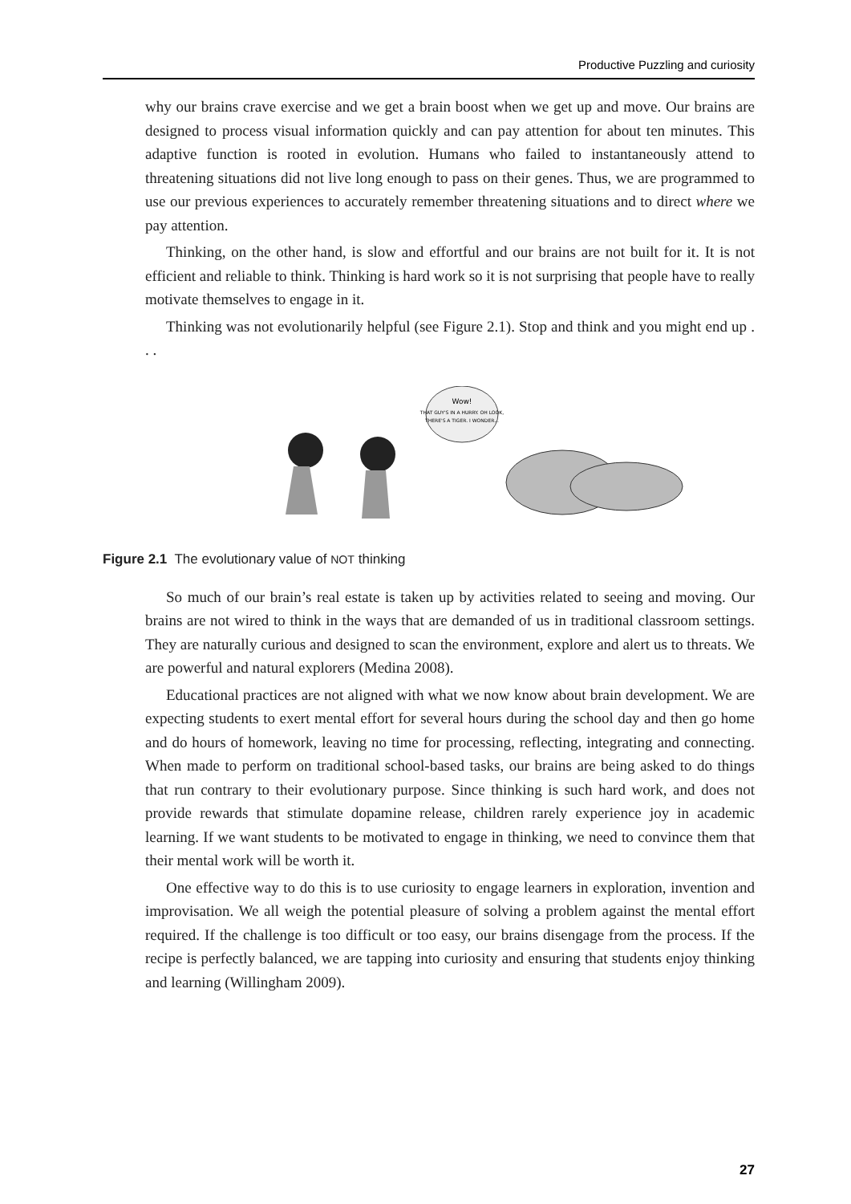Productive Puzzling and curiosity
why our brains crave exercise and we get a brain boost when we get up and move. Our brains are designed to process visual information quickly and can pay attention for about ten minutes. This adaptive function is rooted in evolution. Humans who failed to instantaneously attend to threatening situations did not live long enough to pass on their genes. Thus, we are programmed to use our previous experiences to accurately remember threatening situations and to direct where we pay attention.
Thinking, on the other hand, is slow and effortful and our brains are not built for it. It is not efficient and reliable to think. Thinking is hard work so it is not surprising that people have to really motivate themselves to engage in it.
Thinking was not evolutionarily helpful (see Figure 2.1). Stop and think and you might end up . . .
Wow!
THAT GUY'S IN A HURRY. OH LOOK,
THERE'S A TIGER. I WONDER...
Figure 2.1 The evolutionary value of NOT thinking
So much of our brain’s real estate is taken up by activities related to seeing and moving. Our brains are not wired to think in the ways that are demanded of us in traditional classroom settings. They are naturally curious and designed to scan the environment, explore and alert us to threats. We are powerful and natural explorers (Medina 2008).
Educational practices are not aligned with what we now know about brain development. We are expecting students to exert mental effort for several hours during the school day and then go home and do hours of homework, leaving no time for processing, reflecting, integrating and connecting. When made to perform on traditional school-based tasks, our brains are being asked to do things that run contrary to their evolutionary purpose. Since thinking is such hard work, and does not provide rewards that stimulate dopamine release, children rarely experience joy in academic learning. If we want students to be motivated to engage in thinking, we need to convince them that their mental work will be worth it.
One effective way to do this is to use curiosity to engage learners in exploration, invention and improvisation. We all weigh the potential pleasure of solving a problem against the mental effort required. If the challenge is too difficult or too easy, our brains disengage from the process. If the recipe is perfectly balanced, we are tapping into curiosity and ensuring that students enjoy thinking and learning (Willingham 2009).
27